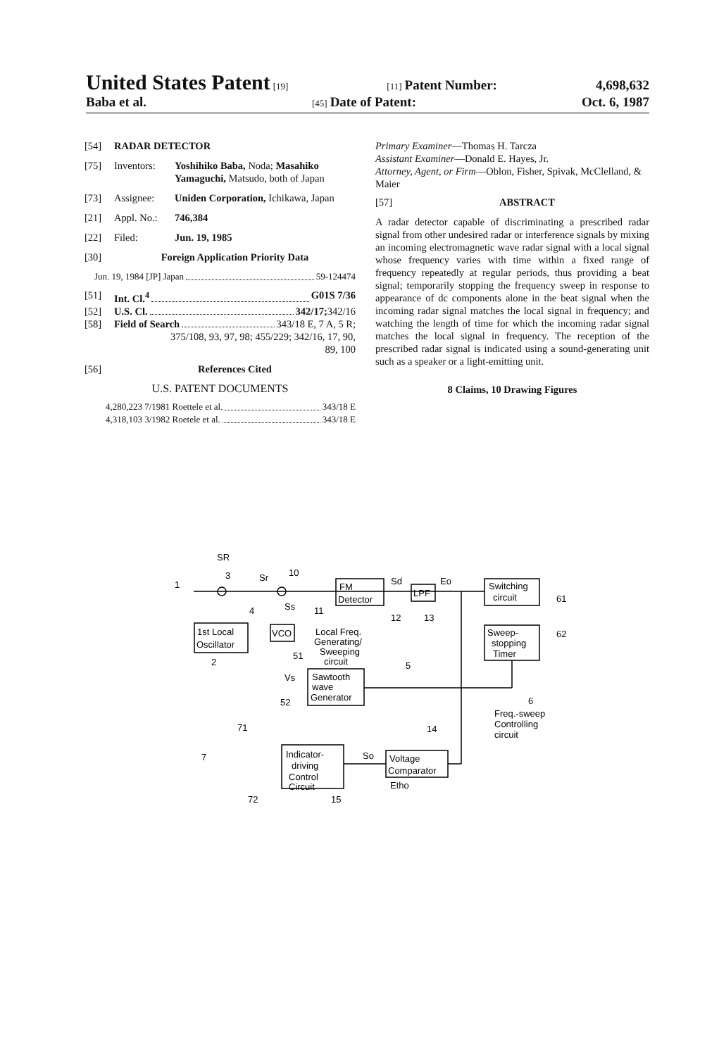United States Patent [19] [11] Patent Number: 4,698,632
Baba et al. [45] Date of Patent: Oct. 6, 1987
[54] RADAR DETECTOR
[75] Inventors: Yoshihiko Baba, Noda; Masahiko Yamaguchi, Matsudo, both of Japan
[73] Assignee: Uniden Corporation, Ichikawa, Japan
[21] Appl. No.: 746,384
[22] Filed: Jun. 19, 1985
[30] Foreign Application Priority Data
Jun. 19, 1984 [JP] Japan 59-124474
[51] Int. Cl.<sup>4</sup> G01S 7/36
[52] U.S. Cl. 342/17; 342/16
[58] Field of Search 343/18 E, 7 A, 5 R;
375/108, 93, 97, 98; 455/229; 342/16, 17, 90,
89, 100
[56] References Cited
U.S. PATENT DOCUMENTS
4,280,223 7/1981 Roettele et al. 343/18 E
4,318,103 3/1982 Roetele et al. 343/18 E
Primary Examiner—Thomas H. Tarcza
Assistant Examiner—Donald E. Hayes, Jr.
Attorney, Agent, or Firm—Oblon, Fisher, Spivak, McClelland, & Maier
[57] ABSTRACT
A radar detector capable of discriminating a prescribed radar signal from other undesired radar or interference signals by mixing an incoming electromagnetic wave radar signal with a local signal whose frequency varies with time within a fixed range of frequency repeatedly at regular periods, thus providing a beat signal; temporarily stopping the frequency sweep in response to appearance of dc components alone in the beat signal when the incoming radar signal matches the local signal in frequency; and watching the length of time for which the incoming radar signal matches the local signal in frequency. The reception of the prescribed radar signal is indicated using a sound-generating unit such as a speaker or a light-emitting unit.
8 Claims, 10 Drawing Figures
SR
1
3
Sr
10
FM
Detector
Sd
LPF
Eo
Switching
circuit
61
Sweep-
stopping
Timer
62
1st Local
Oscillator
2
4
Ss
11
12
13
VCO
Local Freq.
Generating/
Sweeping
circuit
51
5
Vs
Sawtooth
wave
Generator
52
6
Freq.-sweep
Controlling
circuit
71
7
Indicator-
driving
Control
Circuit
So
14
Voltage
Comparator
Etho
72
15